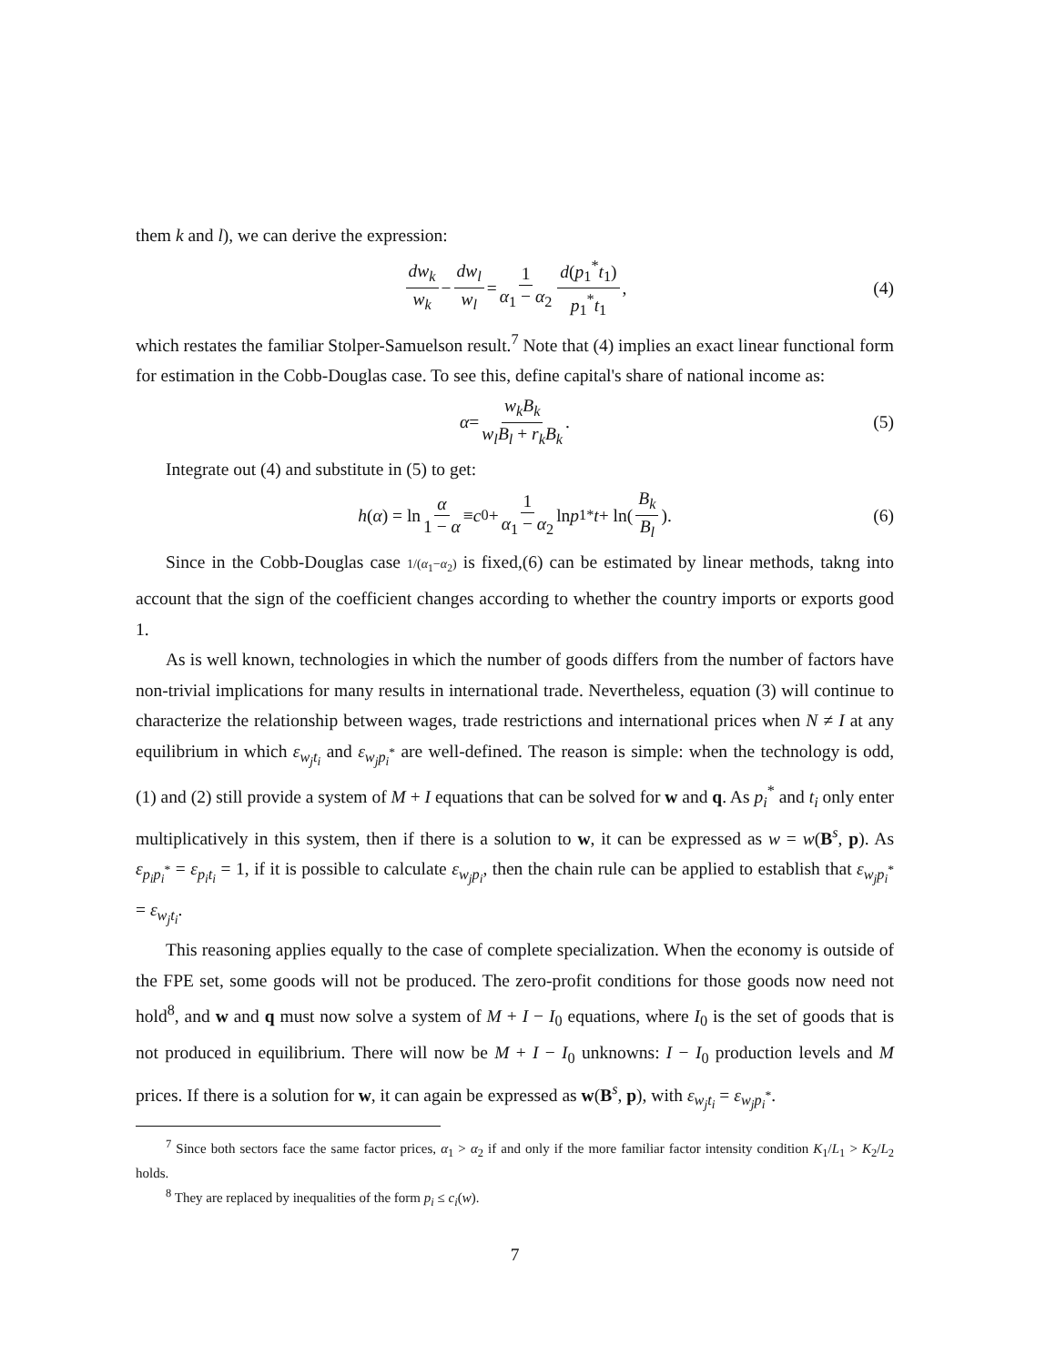them k and l), we can derive the expression:
dw<sub>k</sub> w<sub>k</sub> − dw<sub>l</sub> w<sub>l</sub> = 1 α<sub>1</sub> − α<sub>2</sub> d(p<sub>1</sub><sup>*</sup>t<sub>1</sub>) p<sub>1</sub><sup>*</sup>t<sub>1</sub>, (4)
which restates the familiar Stolper-Samuelson result.<sup>7</sup> Note that (4) implies an exact linear functional form for estimation in the Cobb-Douglas case. To see this, define capital's share of national income as:
α = w<sub>k</sub>B<sub>k</sub> w<sub>l</sub>B<sub>l</sub> + r<sub>k</sub>B<sub>k</sub>. (5)
Integrate out (4) and substitute in (5) to get:
h (α) = ln α 1 − α ≡ c<sub>0</sub> + 1 α<sub>1</sub> − α<sub>2</sub> ln p<sub>1</sub><sup>*</sup> t + ln(B<sub>k</sub> B<sub>l</sub>). (6)
Since in the Cobb-Douglas case 1/(α<sub>1</sub>−α<sub>2</sub>) is fixed,(6) can be estimated by linear methods, takng into account that the sign of the coefficient changes according to whether the country imports or exports good 1.
As is well known, technologies in which the number of goods differs from the number of factors have non-trivial implications for many results in international trade. Nevertheless, equation (3) will continue to characterize the relationship between wages, trade restrictions and international prices when N ≠ I at any equilibrium in which ε<sub>w<sub>j</sub>t<sub>i</sub></sub> and ε<sub>w<sub>j</sub>p<sub>i</sub><sup>*</sup></sub> are well-defined. The reason is simple: when the technology is odd, (1) and (2) still provide a system of M + I equations that can be solved for w and q. As p<sub>i</sub><sup>*</sup> and t<sub>i</sub> only enter multiplicatively in this system, then if there is a solution to w, it can be expressed as w = w(B<sup>s</sup>, p). As ε<sub>p<sub>i</sub>p<sub>i</sub><sup>*</sup></sub> = ε<sub>p<sub>i</sub>t<sub>i</sub></sub> = 1, if it is possible to calculate ε<sub>w<sub>j</sub>p<sub>i</sub></sub>, then the chain rule can be applied to establish that ε<sub>w<sub>j</sub>p<sub>i</sub><sup>*</sup></sub> = ε<sub>w<sub>j</sub>t<sub>i</sub></sub>.
This reasoning applies equally to the case of complete specialization. When the economy is outside of the FPE set, some goods will not be produced. The zero-profit conditions for those goods now need not hold<sup>8</sup>, and w and q must now solve a system of M + I − I<sub>0</sub> equations, where I<sub>0</sub> is the set of goods that is not produced in equilibrium. There will now be M + I − I<sub>0</sub> unknowns: I − I<sub>0</sub> production levels and M prices. If there is a solution for w, it can again be expressed as w(B<sup>s</sup>, p), with ε<sub>w<sub>j</sub>t<sub>i</sub></sub> = ε<sub>w<sub>j</sub>p<sub>i</sub><sup>*</sup></sub>.
<sup>7</sup> Since both sectors face the same factor prices, α<sub>1</sub> > α<sub>2</sub> if and only if the more familiar factor intensity condition K<sub>1</sub>/L<sub>1</sub> > K<sub>2</sub>/L<sub>2</sub> holds.
<sup>8</sup> They are replaced by inequalities of the form p<sub>i</sub> ≤ c<sub>i</sub>(w).
7